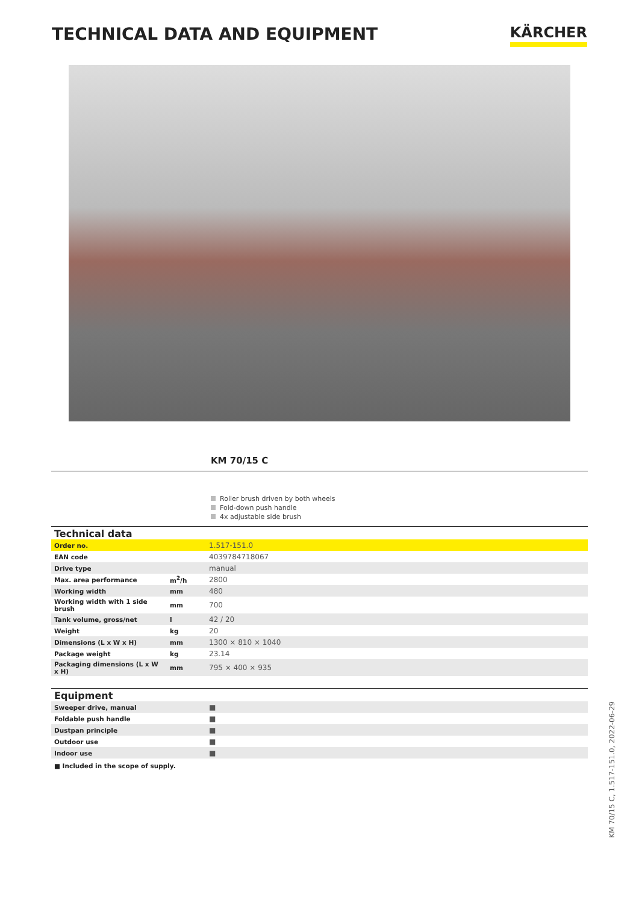TECHNICAL DATA AND EQUIPMENT
KÄRCHER
KM 70/15 C
Roller brush driven by both wheels
Fold-down push handle
4x adjustable side brush
| Technical data | | |
| --- | --- | --- |
| Order no. | | 1.517-151.0 |
| EAN code | | 4039784718067 |
| Drive type | | manual |
| Max. area performance | m<sup>2</sup>/h | 2800 |
| Working width | mm | 480 |
| Working width with 1 side brush | mm | 700 |
| Tank volume, gross/net | l | 42 / 20 |
| Weight | kg | 20 |
| Dimensions (L x W x H) | mm | 1300 × 810 × 1040 |
| Package weight | kg | 23.14 |
| Packaging dimensions (L x W x H) | mm | 795 × 400 × 935 |
| Equipment | | |
| --- | --- | --- |
| Sweeper drive, manual | | ■ |
| Foldable push handle | | ■ |
| Dustpan principle | | ■ |
| Outdoor use | | ■ |
| Indoor use | | ■ |
■ Included in the scope of supply.
KM 70/15 C, 1.517-151.0, 2022-06-29